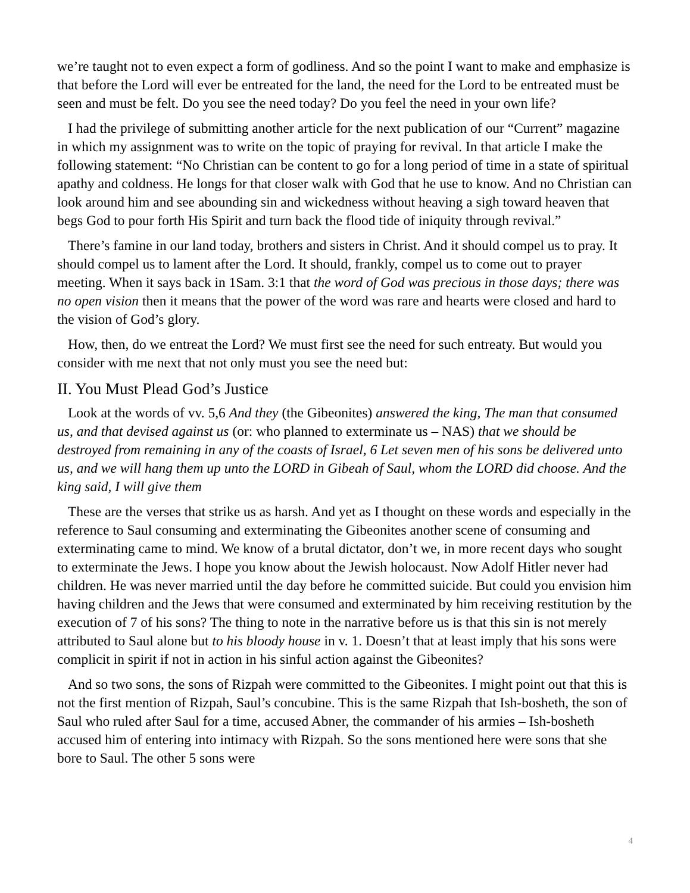we’re taught not to even expect a form of godliness. And so the point I want to make and emphasize is that before the Lord will ever be entreated for the land, the need for the Lord to be entreated must be seen and must be felt. Do you see the need today? Do you feel the need in your own life?
I had the privilege of submitting another article for the next publication of our “Current” magazine in which my assignment was to write on the topic of praying for revival. In that article I make the following statement: “No Christian can be content to go for a long period of time in a state of spiritual apathy and coldness. He longs for that closer walk with God that he use to know. And no Christian can look around him and see abounding sin and wickedness without heaving a sigh toward heaven that begs God to pour forth His Spirit and turn back the flood tide of iniquity through revival.”
There’s famine in our land today, brothers and sisters in Christ. And it should compel us to pray. It should compel us to lament after the Lord. It should, frankly, compel us to come out to prayer meeting. When it says back in 1Sam. 3:1 that the word of God was precious in those days; there was no open vision then it means that the power of the word was rare and hearts were closed and hard to the vision of God’s glory.
How, then, do we entreat the Lord? We must first see the need for such entreaty. But would you consider with me next that not only must you see the need but:
II. You Must Plead God’s Justice
Look at the words of vv. 5,6 And they (the Gibeonites) answered the king, The man that consumed us, and that devised against us (or: who planned to exterminate us – NAS) that we should be destroyed from remaining in any of the coasts of Israel, 6 Let seven men of his sons be delivered unto us, and we will hang them up unto the LORD in Gibeah of Saul, whom the LORD did choose. And the king said, I will give them
These are the verses that strike us as harsh. And yet as I thought on these words and especially in the reference to Saul consuming and exterminating the Gibeonites another scene of consuming and exterminating came to mind. We know of a brutal dictator, don’t we, in more recent days who sought to exterminate the Jews. I hope you know about the Jewish holocaust. Now Adolf Hitler never had children. He was never married until the day before he committed suicide. But could you envision him having children and the Jews that were consumed and exterminated by him receiving restitution by the execution of 7 of his sons? The thing to note in the narrative before us is that this sin is not merely attributed to Saul alone but to his bloody house in v. 1. Doesn’t that at least imply that his sons were complicit in spirit if not in action in his sinful action against the Gibeonites?
And so two sons, the sons of Rizpah were committed to the Gibeonites. I might point out that this is not the first mention of Rizpah, Saul’s concubine. This is the same Rizpah that Ish-bosheth, the son of Saul who ruled after Saul for a time, accused Abner, the commander of his armies – Ish-bosheth accused him of entering into intimacy with Rizpah. So the sons mentioned here were sons that she bore to Saul. The other 5 sons were
4